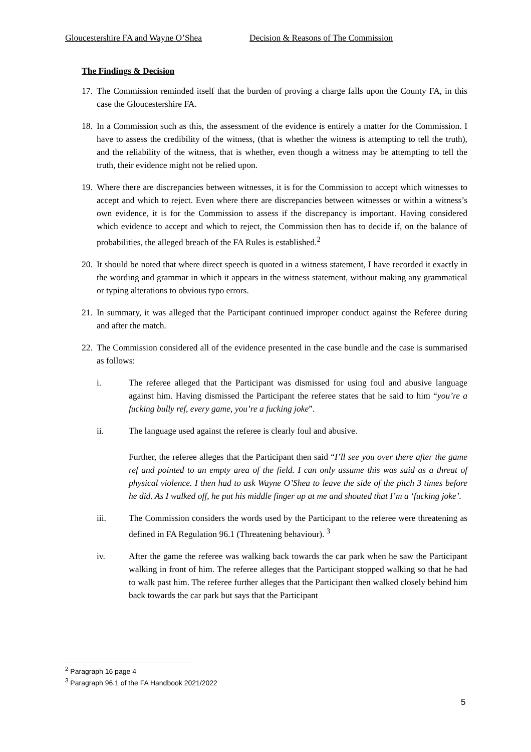Gloucestershire FA and Wayne O’Shea Decision & Reasons of The Commission
The Findings & Decision
17. The Commission reminded itself that the burden of proving a charge falls upon the County FA, in this case the Gloucestershire FA.
18. In a Commission such as this, the assessment of the evidence is entirely a matter for the Commission. I have to assess the credibility of the witness, (that is whether the witness is attempting to tell the truth), and the reliability of the witness, that is whether, even though a witness may be attempting to tell the truth, their evidence might not be relied upon.
19. Where there are discrepancies between witnesses, it is for the Commission to accept which witnesses to accept and which to reject. Even where there are discrepancies between witnesses or within a witness’s own evidence, it is for the Commission to assess if the discrepancy is important. Having considered which evidence to accept and which to reject, the Commission then has to decide if, on the balance of probabilities, the alleged breach of the FA Rules is established.<sup>2</sup>
20. It should be noted that where direct speech is quoted in a witness statement, I have recorded it exactly in the wording and grammar in which it appears in the witness statement, without making any grammatical or typing alterations to obvious typo errors.
21. In summary, it was alleged that the Participant continued improper conduct against the Referee during and after the match.
22. The Commission considered all of the evidence presented in the case bundle and the case is summarised as follows:
i. The referee alleged that the Participant was dismissed for using foul and abusive language against him. Having dismissed the Participant the referee states that he said to him “you’re a fucking bully ref, every game, you’re a fucking joke”.
ii. The language used against the referee is clearly foul and abusive.
Further, the referee alleges that the Participant then said “I’ll see you over there after the game ref and pointed to an empty area of the field. I can only assume this was said as a threat of physical violence. I then had to ask Wayne O’Shea to leave the side of the pitch 3 times before he did. As I walked off, he put his middle finger up at me and shouted that I’m a ‘fucking joke’.
iii. The Commission considers the words used by the Participant to the referee were threatening as defined in FA Regulation 96.1 (Threatening behaviour). <sup>3</sup>
iv. After the game the referee was walking back towards the car park when he saw the Participant walking in front of him. The referee alleges that the Participant stopped walking so that he had to walk past him. The referee further alleges that the Participant then walked closely behind him back towards the car park but says that the Participant
<sup>2</sup> Paragraph 16 page 4
<sup>3</sup> Paragraph 96.1 of the FA Handbook 2021/2022
5